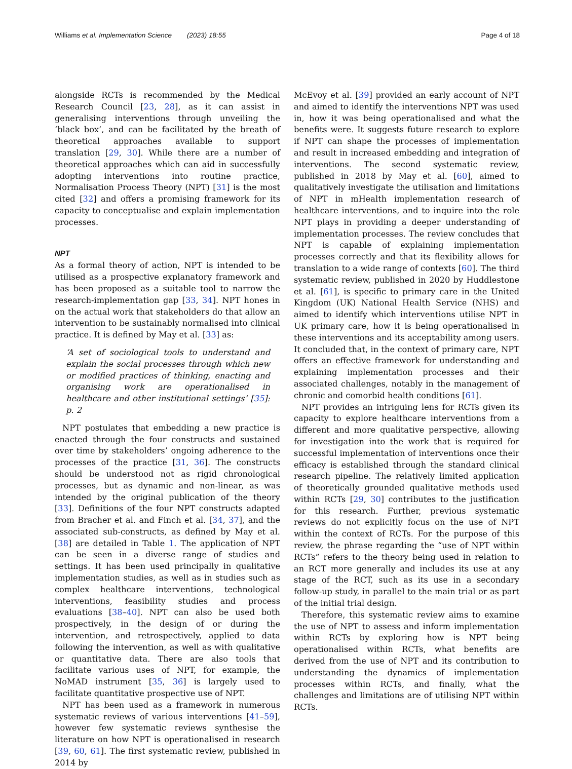Williams et al. Implementation Science (2023) 18:55
Page 4 of 18
alongside RCTs is recommended by the Medical Research Council [23, 28], as it can assist in generalising interventions through unveiling the ‘black box’, and can be facilitated by the breath of theoretical approaches available to support translation [29, 30]. While there are a number of theoretical approaches which can aid in successfully adopting interventions into routine practice, Normalisation Process Theory (NPT) [31] is the most cited [32] and offers a promising framework for its capacity to conceptualise and explain implementation processes.
NPT
As a formal theory of action, NPT is intended to be utilised as a prospective explanatory framework and has been proposed as a suitable tool to narrow the research-implementation gap [33, 34]. NPT hones in on the actual work that stakeholders do that allow an intervention to be sustainably normalised into clinical practice. It is defined by May et al. [33] as:
‘A set of sociological tools to understand and explain the social processes through which new or modified practices of thinking, enacting and organising work are operationalised in healthcare and other institutional settings’ [35]: p. 2
NPT postulates that embedding a new practice is enacted through the four constructs and sustained over time by stakeholders’ ongoing adherence to the processes of the practice [31, 36]. The constructs should be understood not as rigid chronological processes, but as dynamic and non-linear, as was intended by the original publication of the theory [33]. Definitions of the four NPT constructs adapted from Bracher et al. and Finch et al. [34, 37], and the associated sub-constructs, as defined by May et al. [38] are detailed in Table 1. The application of NPT can be seen in a diverse range of studies and settings. It has been used principally in qualitative implementation studies, as well as in studies such as complex healthcare interventions, technological interventions, feasibility studies and process evaluations [38–40]. NPT can also be used both prospectively, in the design of or during the intervention, and retrospectively, applied to data following the intervention, as well as with qualitative or quantitative data. There are also tools that facilitate various uses of NPT, for example, the NoMAD instrument [35, 36] is largely used to facilitate quantitative prospective use of NPT.
NPT has been used as a framework in numerous systematic reviews of various interventions [41–59], however few systematic reviews synthesise the literature on how NPT is operationalised in research [39, 60, 61]. The first systematic review, published in 2014 by
McEvoy et al. [39] provided an early account of NPT and aimed to identify the interventions NPT was used in, how it was being operationalised and what the benefits were. It suggests future research to explore if NPT can shape the processes of implementation and result in increased embedding and integration of interventions. The second systematic review, published in 2018 by May et al. [60], aimed to qualitatively investigate the utilisation and limitations of NPT in mHealth implementation research of healthcare interventions, and to inquire into the role NPT plays in providing a deeper understanding of implementation processes. The review concludes that NPT is capable of explaining implementation processes correctly and that its flexibility allows for translation to a wide range of contexts [60]. The third systematic review, published in 2020 by Huddlestone et al. [61], is specific to primary care in the United Kingdom (UK) National Health Service (NHS) and aimed to identify which interventions utilise NPT in UK primary care, how it is being operationalised in these interventions and its acceptability among users. It concluded that, in the context of primary care, NPT offers an effective framework for understanding and explaining implementation processes and their associated challenges, notably in the management of chronic and comorbid health conditions [61].
NPT provides an intriguing lens for RCTs given its capacity to explore healthcare interventions from a different and more qualitative perspective, allowing for investigation into the work that is required for successful implementation of interventions once their efficacy is established through the standard clinical research pipeline. The relatively limited application of theoretically grounded qualitative methods used within RCTs [29, 30] contributes to the justification for this research. Further, previous systematic reviews do not explicitly focus on the use of NPT within the context of RCTs. For the purpose of this review, the phrase regarding the “use of NPT within RCTs” refers to the theory being used in relation to an RCT more generally and includes its use at any stage of the RCT, such as its use in a secondary follow-up study, in parallel to the main trial or as part of the initial trial design.
Therefore, this systematic review aims to examine the use of NPT to assess and inform implementation within RCTs by exploring how is NPT being operationalised within RCTs, what benefits are derived from the use of NPT and its contribution to understanding the dynamics of implementation processes within RCTs, and finally, what the challenges and limitations are of utilising NPT within RCTs.